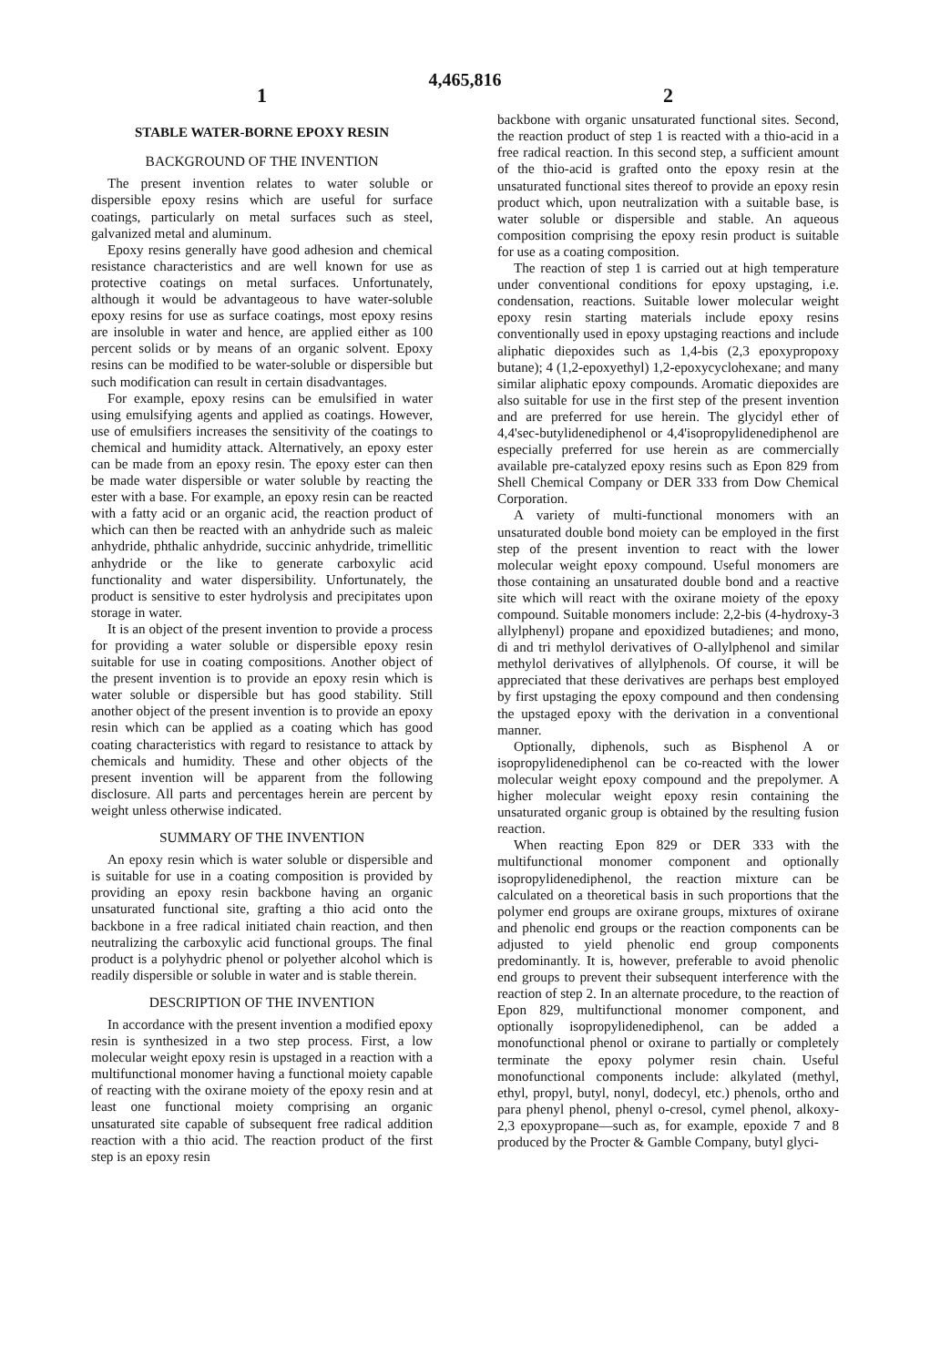4,465,816
1
STABLE WATER-BORNE EPOXY RESIN
BACKGROUND OF THE INVENTION
The present invention relates to water soluble or dispersible epoxy resins which are useful for surface coatings, particularly on metal surfaces such as steel, galvanized metal and aluminum.
Epoxy resins generally have good adhesion and chemical resistance characteristics and are well known for use as protective coatings on metal surfaces. Unfortunately, although it would be advantageous to have water-soluble epoxy resins for use as surface coatings, most epoxy resins are insoluble in water and hence, are applied either as 100 percent solids or by means of an organic solvent. Epoxy resins can be modified to be water-soluble or dispersible but such modification can result in certain disadvantages.
For example, epoxy resins can be emulsified in water using emulsifying agents and applied as coatings. However, use of emulsifiers increases the sensitivity of the coatings to chemical and humidity attack. Alternatively, an epoxy ester can be made from an epoxy resin. The epoxy ester can then be made water dispersible or water soluble by reacting the ester with a base. For example, an epoxy resin can be reacted with a fatty acid or an organic acid, the reaction product of which can then be reacted with an anhydride such as maleic anhydride, phthalic anhydride, succinic anhydride, trimellitic anhydride or the like to generate carboxylic acid functionality and water dispersibility. Unfortunately, the product is sensitive to ester hydrolysis and precipitates upon storage in water.
It is an object of the present invention to provide a process for providing a water soluble or dispersible epoxy resin suitable for use in coating compositions. Another object of the present invention is to provide an epoxy resin which is water soluble or dispersible but has good stability. Still another object of the present invention is to provide an epoxy resin which can be applied as a coating which has good coating characteristics with regard to resistance to attack by chemicals and humidity. These and other objects of the present invention will be apparent from the following disclosure. All parts and percentages herein are percent by weight unless otherwise indicated.
SUMMARY OF THE INVENTION
An epoxy resin which is water soluble or dispersible and is suitable for use in a coating composition is provided by providing an epoxy resin backbone having an organic unsaturated functional site, grafting a thio acid onto the backbone in a free radical initiated chain reaction, and then neutralizing the carboxylic acid functional groups. The final product is a polyhydric phenol or polyether alcohol which is readily dispersible or soluble in water and is stable therein.
DESCRIPTION OF THE INVENTION
In accordance with the present invention a modified epoxy resin is synthesized in a two step process. First, a low molecular weight epoxy resin is upstaged in a reaction with a multifunctional monomer having a functional moiety capable of reacting with the oxirane moiety of the epoxy resin and at least one functional moiety comprising an organic unsaturated site capable of subsequent free radical addition reaction with a thio acid. The reaction product of the first step is an epoxy resin
2
backbone with organic unsaturated functional sites. Second, the reaction product of step 1 is reacted with a thio-acid in a free radical reaction. In this second step, a sufficient amount of the thio-acid is grafted onto the epoxy resin at the unsaturated functional sites thereof to provide an epoxy resin product which, upon neutralization with a suitable base, is water soluble or dispersible and stable. An aqueous composition comprising the epoxy resin product is suitable for use as a coating composition.
The reaction of step 1 is carried out at high temperature under conventional conditions for epoxy upstaging, i.e. condensation, reactions. Suitable lower molecular weight epoxy resin starting materials include epoxy resins conventionally used in epoxy upstaging reactions and include aliphatic diepoxides such as 1,4-bis (2,3 epoxypropoxy butane); 4 (1,2-epoxyethyl) 1,2-epoxycyclohexane; and many similar aliphatic epoxy compounds. Aromatic diepoxides are also suitable for use in the first step of the present invention and are preferred for use herein. The glycidyl ether of 4,4'sec-butylidenediphenol or 4,4'isopropylidenediphenol are especially preferred for use herein as are commercially available pre-catalyzed epoxy resins such as Epon 829 from Shell Chemical Company or DER 333 from Dow Chemical Corporation.
A variety of multi-functional monomers with an unsaturated double bond moiety can be employed in the first step of the present invention to react with the lower molecular weight epoxy compound. Useful monomers are those containing an unsaturated double bond and a reactive site which will react with the oxirane moiety of the epoxy compound. Suitable monomers include: 2,2-bis (4-hydroxy-3 allylphenyl) propane and epoxidized butadienes; and mono, di and tri methylol derivatives of O-allylphenol and similar methylol derivatives of allylphenols. Of course, it will be appreciated that these derivatives are perhaps best employed by first upstaging the epoxy compound and then condensing the upstaged epoxy with the derivation in a conventional manner.
Optionally, diphenols, such as Bisphenol A or isopropylidenediphenol can be co-reacted with the lower molecular weight epoxy compound and the prepolymer. A higher molecular weight epoxy resin containing the unsaturated organic group is obtained by the resulting fusion reaction.
When reacting Epon 829 or DER 333 with the multifunctional monomer component and optionally isopropylidenediphenol, the reaction mixture can be calculated on a theoretical basis in such proportions that the polymer end groups are oxirane groups, mixtures of oxirane and phenolic end groups or the reaction components can be adjusted to yield phenolic end group components predominantly. It is, however, preferable to avoid phenolic end groups to prevent their subsequent interference with the reaction of step 2. In an alternate procedure, to the reaction of Epon 829, multifunctional monomer component, and optionally isopropylidenediphenol, can be added a monofunctional phenol or oxirane to partially or completely terminate the epoxy polymer resin chain. Useful monofunctional components include: alkylated (methyl, ethyl, propyl, butyl, nonyl, dodecyl, etc.) phenols, ortho and para phenyl phenol, phenyl o-cresol, cymel phenol, alkoxy-2,3 epoxypropane—such as, for example, epoxide 7 and 8 produced by the Procter & Gamble Company, butyl glyci-